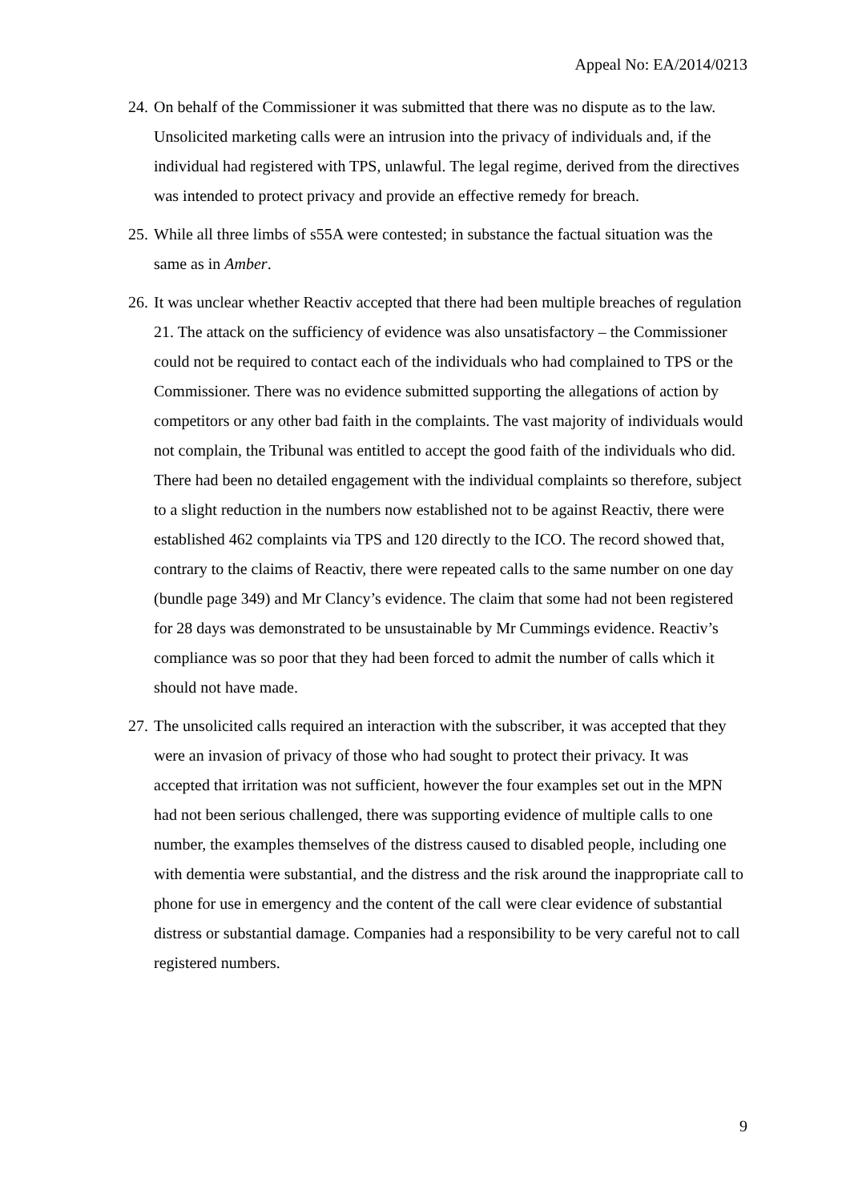Appeal No: EA/2014/0213
24.
On behalf of the Commissioner it was submitted that there was no dispute as to the law. Unsolicited marketing calls were an intrusion into the privacy of individuals and, if the individual had registered with TPS, unlawful. The legal regime, derived from the directives was intended to protect privacy and provide an effective remedy for breach.
25.
While all three limbs of s55A were contested; in substance the factual situation was the same as in Amber.
26.
It was unclear whether Reactiv accepted that there had been multiple breaches of regulation 21. The attack on the sufficiency of evidence was also unsatisfactory – the Commissioner could not be required to contact each of the individuals who had complained to TPS or the Commissioner. There was no evidence submitted supporting the allegations of action by competitors or any other bad faith in the complaints. The vast majority of individuals would not complain, the Tribunal was entitled to accept the good faith of the individuals who did. There had been no detailed engagement with the individual complaints so therefore, subject to a slight reduction in the numbers now established not to be against Reactiv, there were established 462 complaints via TPS and 120 directly to the ICO. The record showed that, contrary to the claims of Reactiv, there were repeated calls to the same number on one day (bundle page 349) and Mr Clancy’s evidence. The claim that some had not been registered for 28 days was demonstrated to be unsustainable by Mr Cummings evidence. Reactiv’s compliance was so poor that they had been forced to admit the number of calls which it should not have made.
27.
The unsolicited calls required an interaction with the subscriber, it was accepted that they were an invasion of privacy of those who had sought to protect their privacy. It was accepted that irritation was not sufficient, however the four examples set out in the MPN had not been serious challenged, there was supporting evidence of multiple calls to one number, the examples themselves of the distress caused to disabled people, including one with dementia were substantial, and the distress and the risk around the inappropriate call to phone for use in emergency and the content of the call were clear evidence of substantial distress or substantial damage. Companies had a responsibility to be very careful not to call registered numbers.
9